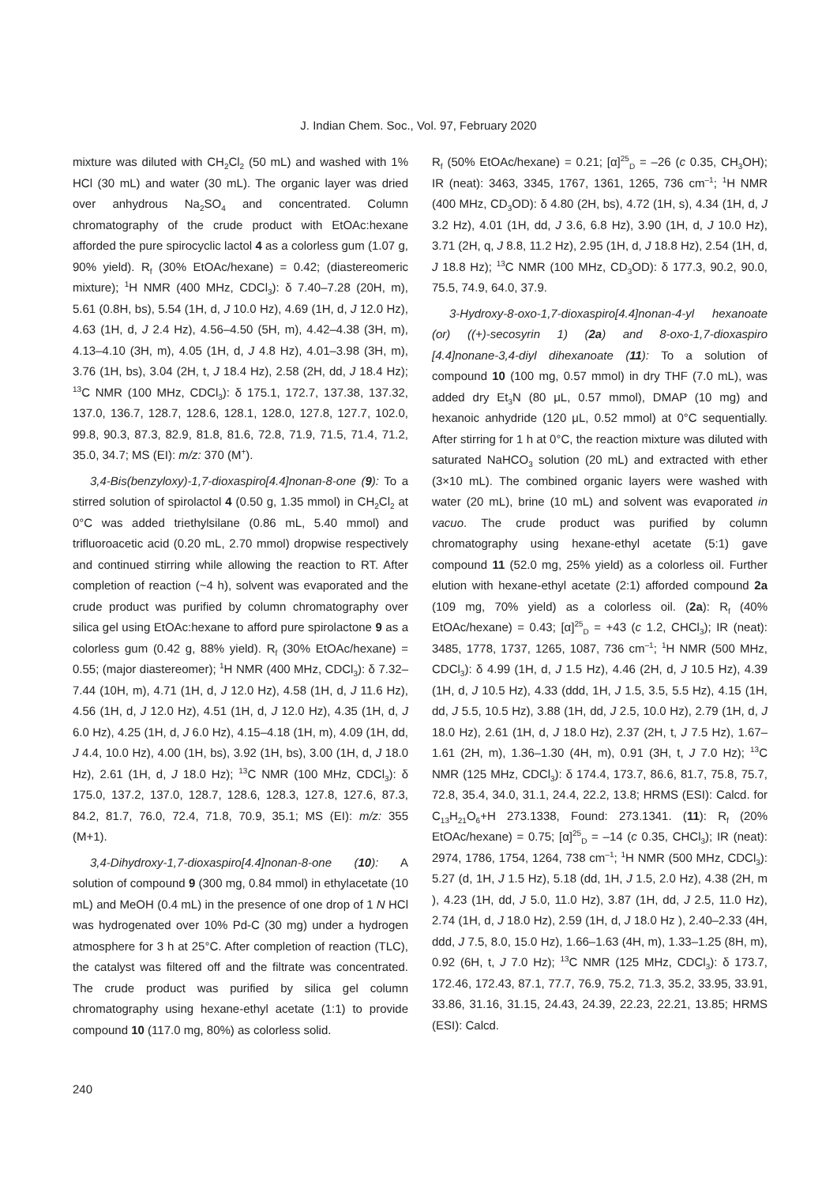J. Indian Chem. Soc., Vol. 97, February 2020
mixture was diluted with CH<sub>2</sub>Cl<sub>2</sub> (50 mL) and washed with 1% HCl (30 mL) and water (30 mL). The organic layer was dried over anhydrous Na<sub>2</sub>SO<sub>4</sub> and concentrated. Column chromatography of the crude product with EtOAc:hexane afforded the pure spirocyclic lactol 4 as a colorless gum (1.07 g, 90% yield). R<sub>f</sub> (30% EtOAc/hexane) = 0.42; (diastereomeric mixture); <sup>1</sup>H NMR (400 MHz, CDCl<sub>3</sub>): δ 7.40–7.28 (20H, m), 5.61 (0.8H, bs), 5.54 (1H, d, J 10.0 Hz), 4.69 (1H, d, J 12.0 Hz), 4.63 (1H, d, J 2.4 Hz), 4.56–4.50 (5H, m), 4.42–4.38 (3H, m), 4.13–4.10 (3H, m), 4.05 (1H, d, J 4.8 Hz), 4.01–3.98 (3H, m), 3.76 (1H, bs), 3.04 (2H, t, J 18.4 Hz), 2.58 (2H, dd, J 18.4 Hz); <sup>13</sup>C NMR (100 MHz, CDCl<sub>3</sub>): δ 175.1, 172.7, 137.38, 137.32, 137.0, 136.7, 128.7, 128.6, 128.1, 128.0, 127.8, 127.7, 102.0, 99.8, 90.3, 87.3, 82.9, 81.8, 81.6, 72.8, 71.9, 71.5, 71.4, 71.2, 35.0, 34.7; MS (EI): m/z: 370 (M<sup>+</sup>).
3,4-Bis(benzyloxy)-1,7-dioxaspiro[4.4]nonan-8-one (9): To a stirred solution of spirolactol 4 (0.50 g, 1.35 mmol) in CH<sub>2</sub>Cl<sub>2</sub> at 0°C was added triethylsilane (0.86 mL, 5.40 mmol) and trifluoroacetic acid (0.20 mL, 2.70 mmol) dropwise respectively and continued stirring while allowing the reaction to RT. After completion of reaction (~4 h), solvent was evaporated and the crude product was purified by column chromatography over silica gel using EtOAc:hexane to afford pure spirolactone 9 as a colorless gum (0.42 g, 88% yield). R<sub>f</sub> (30% EtOAc/hexane) = 0.55; (major diastereomer); <sup>1</sup>H NMR (400 MHz, CDCl<sub>3</sub>): δ 7.32–7.44 (10H, m), 4.71 (1H, d, J 12.0 Hz), 4.58 (1H, d, J 11.6 Hz), 4.56 (1H, d, J 12.0 Hz), 4.51 (1H, d, J 12.0 Hz), 4.35 (1H, d, J 6.0 Hz), 4.25 (1H, d, J 6.0 Hz), 4.15–4.18 (1H, m), 4.09 (1H, dd, J 4.4, 10.0 Hz), 4.00 (1H, bs), 3.92 (1H, bs), 3.00 (1H, d, J 18.0 Hz), 2.61 (1H, d, J 18.0 Hz); <sup>13</sup>C NMR (100 MHz, CDCl<sub>3</sub>): δ 175.0, 137.2, 137.0, 128.7, 128.6, 128.3, 127.8, 127.6, 87.3, 84.2, 81.7, 76.0, 72.4, 71.8, 70.9, 35.1; MS (EI): m/z: 355 (M+1).
3,4-Dihydroxy-1,7-dioxaspiro[4.4]nonan-8-one (10): A solution of compound 9 (300 mg, 0.84 mmol) in ethylacetate (10 mL) and MeOH (0.4 mL) in the presence of one drop of 1 N HCl was hydrogenated over 10% Pd-C (30 mg) under a hydrogen atmosphere for 3 h at 25°C. After completion of reaction (TLC), the catalyst was filtered off and the filtrate was concentrated. The crude product was purified by silica gel column chromatography using hexane-ethyl acetate (1:1) to provide compound 10 (117.0 mg, 80%) as colorless solid.
R<sub>f</sub> (50% EtOAc/hexane) = 0.21; [α]<sup>25</sup><sub>D</sub> = –26 (c 0.35, CH<sub>3</sub>OH); IR (neat): 3463, 3345, 1767, 1361, 1265, 736 cm<sup>–1</sup>; <sup>1</sup>H NMR (400 MHz, CD<sub>3</sub>OD): δ 4.80 (2H, bs), 4.72 (1H, s), 4.34 (1H, d, J 3.2 Hz), 4.01 (1H, dd, J 3.6, 6.8 Hz), 3.90 (1H, d, J 10.0 Hz), 3.71 (2H, q, J 8.8, 11.2 Hz), 2.95 (1H, d, J 18.8 Hz), 2.54 (1H, d, J 18.8 Hz); <sup>13</sup>C NMR (100 MHz, CD<sub>3</sub>OD): δ 177.3, 90.2, 90.0, 75.5, 74.9, 64.0, 37.9.
3-Hydroxy-8-oxo-1,7-dioxaspiro[4.4]nonan-4-yl hexanoate (or) ((+)-secosyrin 1) (2a) and 8-oxo-1,7-dioxaspiro [4.4]nonane-3,4-diyl dihexanoate (11): To a solution of compound 10 (100 mg, 0.57 mmol) in dry THF (7.0 mL), was added dry Et<sub>3</sub>N (80 μL, 0.57 mmol), DMAP (10 mg) and hexanoic anhydride (120 μL, 0.52 mmol) at 0°C sequentially. After stirring for 1 h at 0°C, the reaction mixture was diluted with saturated NaHCO<sub>3</sub> solution (20 mL) and extracted with ether (3×10 mL). The combined organic layers were washed with water (20 mL), brine (10 mL) and solvent was evaporated in vacuo. The crude product was purified by column chromatography using hexane-ethyl acetate (5:1) gave compound 11 (52.0 mg, 25% yield) as a colorless oil. Further elution with hexane-ethyl acetate (2:1) afforded compound 2a (109 mg, 70% yield) as a colorless oil. (2a): R<sub>f</sub> (40% EtOAc/hexane) = 0.43; [α]<sup>25</sup><sub>D</sub> = +43 (c 1.2, CHCl<sub>3</sub>); IR (neat): 3485, 1778, 1737, 1265, 1087, 736 cm<sup>–1</sup>; <sup>1</sup>H NMR (500 MHz, CDCl<sub>3</sub>): δ 4.99 (1H, d, J 1.5 Hz), 4.46 (2H, d, J 10.5 Hz), 4.39 (1H, d, J 10.5 Hz), 4.33 (ddd, 1H, J 1.5, 3.5, 5.5 Hz), 4.15 (1H, dd, J 5.5, 10.5 Hz), 3.88 (1H, dd, J 2.5, 10.0 Hz), 2.79 (1H, d, J 18.0 Hz), 2.61 (1H, d, J 18.0 Hz), 2.37 (2H, t, J 7.5 Hz), 1.67–1.61 (2H, m), 1.36–1.30 (4H, m), 0.91 (3H, t, J 7.0 Hz); <sup>13</sup>C NMR (125 MHz, CDCl<sub>3</sub>): δ 174.4, 173.7, 86.6, 81.7, 75.8, 75.7, 72.8, 35.4, 34.0, 31.1, 24.4, 22.2, 13.8; HRMS (ESI): Calcd. for C<sub>13</sub>H<sub>21</sub>O<sub>6</sub>+H 273.1338, Found: 273.1341. (11): R<sub>f</sub> (20% EtOAc/hexane) = 0.75; [α]<sup>25</sup><sub>D</sub> = –14 (c 0.35, CHCl<sub>3</sub>); IR (neat): 2974, 1786, 1754, 1264, 738 cm<sup>–1</sup>; <sup>1</sup>H NMR (500 MHz, CDCl<sub>3</sub>): 5.27 (d, 1H, J 1.5 Hz), 5.18 (dd, 1H, J 1.5, 2.0 Hz), 4.38 (2H, m ), 4.23 (1H, dd, J 5.0, 11.0 Hz), 3.87 (1H, dd, J 2.5, 11.0 Hz), 2.74 (1H, d, J 18.0 Hz), 2.59 (1H, d, J 18.0 Hz ), 2.40–2.33 (4H, ddd, J 7.5, 8.0, 15.0 Hz), 1.66–1.63 (4H, m), 1.33–1.25 (8H, m), 0.92 (6H, t, J 7.0 Hz); <sup>13</sup>C NMR (125 MHz, CDCl<sub>3</sub>): δ 173.7, 172.46, 172.43, 87.1, 77.7, 76.9, 75.2, 71.3, 35.2, 33.95, 33.91, 33.86, 31.16, 31.15, 24.43, 24.39, 22.23, 22.21, 13.85; HRMS (ESI): Calcd.
240